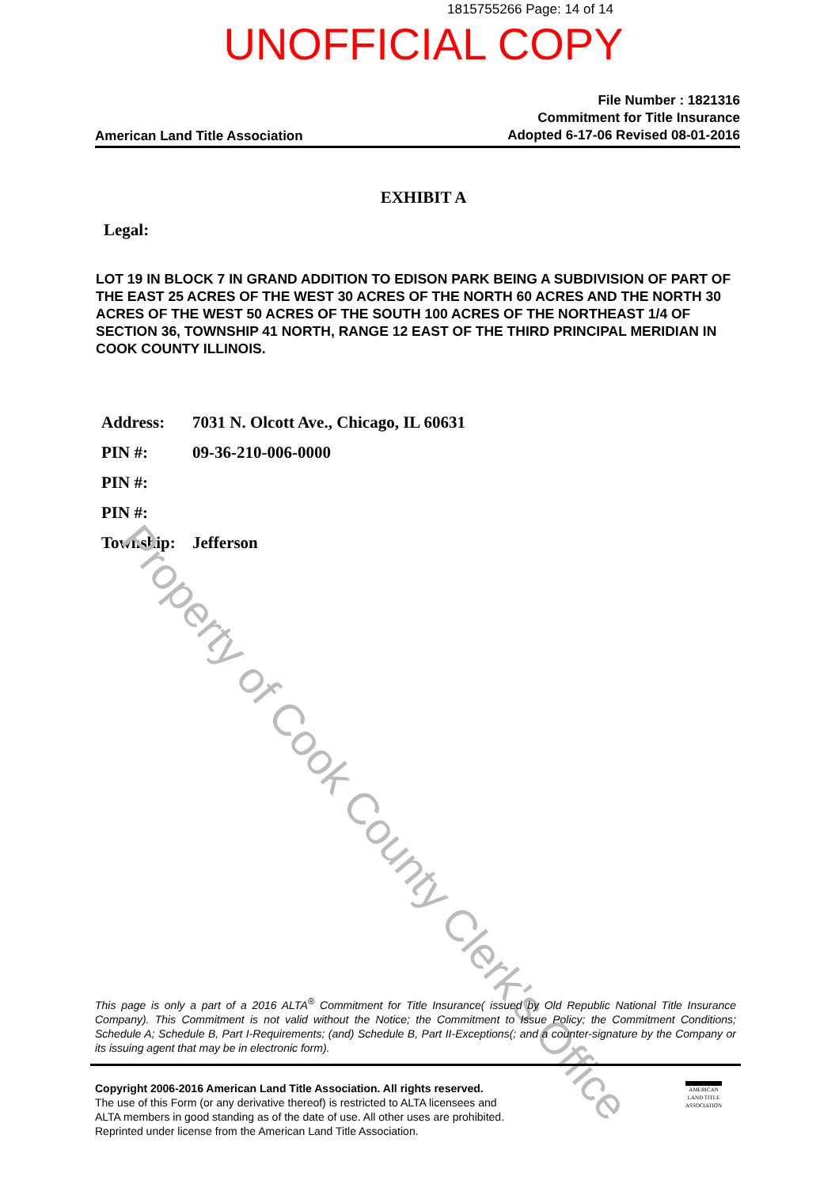1815755266 Page: 14 of 14
UNOFFICIAL COPY
American Land Title Association
File Number : 1821316
Commitment for Title Insurance
Adopted 6-17-06 Revised 08-01-2016
EXHIBIT A
Legal:
LOT 19 IN BLOCK 7 IN GRAND ADDITION TO EDISON PARK BEING A SUBDIVISION OF PART OF THE EAST 25 ACRES OF THE WEST 30 ACRES OF THE NORTH 60 ACRES AND THE NORTH 30 ACRES OF THE WEST 50 ACRES OF THE SOUTH 100 ACRES OF THE NORTHEAST 1/4 OF SECTION 36, TOWNSHIP 41 NORTH, RANGE 12 EAST OF THE THIRD PRINCIPAL MERIDIAN IN COOK COUNTY ILLINOIS.
| Address: | 7031 N. Olcott Ave., Chicago, IL 60631 |
| PIN #: | 09-36-210-006-0000 |
| PIN #: | |
| PIN #: | |
| Township: | Jefferson |
Property of Cook County Clerk's Office
This page is only a part of a 2016 ALTA<sup>®</sup> Commitment for Title Insurance( issued by Old Republic National Title Insurance Company). This Commitment is not valid without the Notice; the Commitment to Issue Policy; the Commitment Conditions; Schedule A; Schedule B, Part I-Requirements; (and) Schedule B, Part II-Exceptions(; and a counter-signature by the Company or its issuing agent that may be in electronic form).
Copyright 2006-2016 American Land Title Association. All rights reserved.
The use of this Form (or any derivative thereof) is restricted to ALTA licensees and
ALTA members in good standing as of the date of use. All other uses are prohibited.
Reprinted under license from the American Land Title Association.
AMERICAN
LAND TITLE
ASSOCIATION